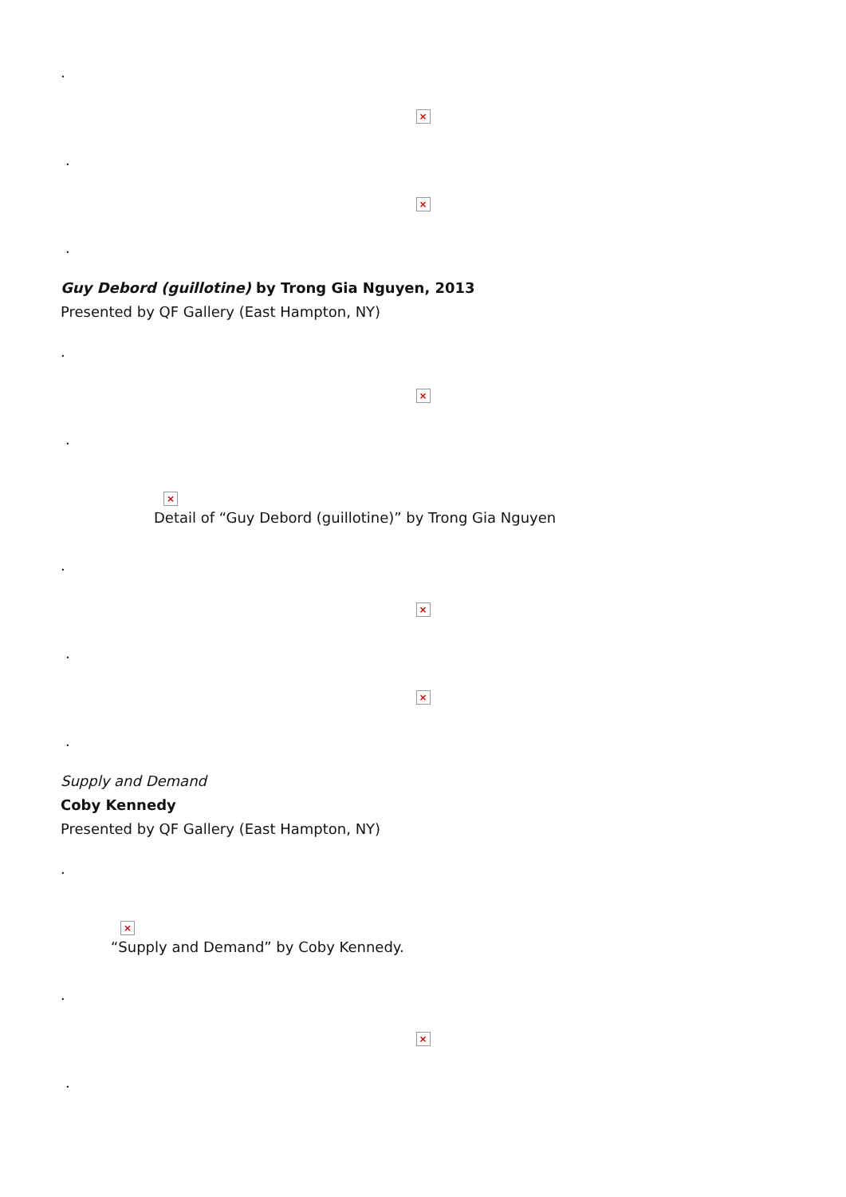.
×
.
×
.
Guy Debord (guillotine) by Trong Gia Nguyen, 2013
Presented by QF Gallery (East Hampton, NY)
.
×
.
×
Detail of “Guy Debord (guillotine)” by Trong Gia Nguyen
.
×
.
×
.
Supply and Demand
Coby Kennedy
Presented by QF Gallery (East Hampton, NY)
.
×
“Supply and Demand” by Coby Kennedy.
.
×
.